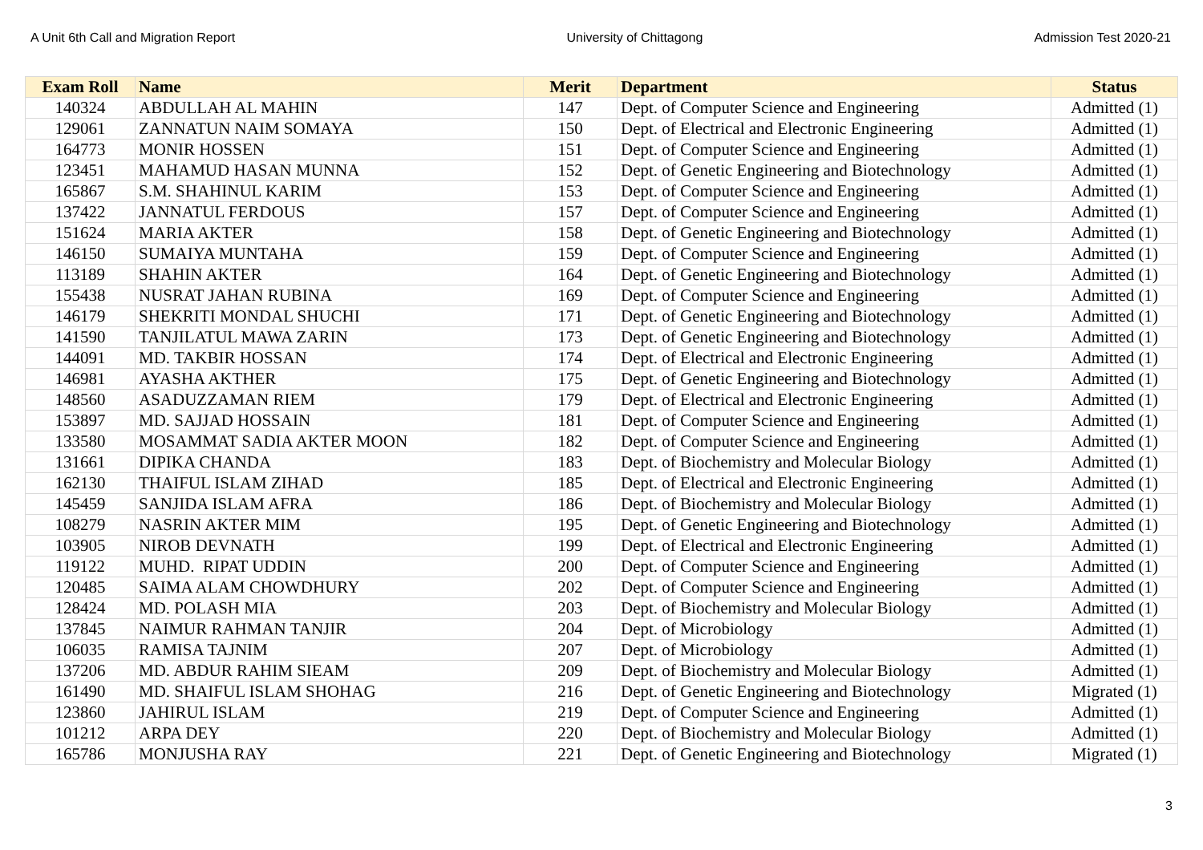A Unit 6th Call and Migration Report University of Chittagong Admission Test 2020-21
| Exam Roll | Name | Merit | Department | Status |
| --- | --- | --- | --- | --- |
| 140324 | ABDULLAH AL MAHIN | 147 | Dept. of Computer Science and Engineering | Admitted (1) |
| 129061 | ZANNATUN NAIM SOMAYA | 150 | Dept. of Electrical and Electronic Engineering | Admitted (1) |
| 164773 | MONIR HOSSEN | 151 | Dept. of Computer Science and Engineering | Admitted (1) |
| 123451 | MAHAMUD HASAN MUNNA | 152 | Dept. of Genetic Engineering and Biotechnology | Admitted (1) |
| 165867 | S.M. SHAHINUL KARIM | 153 | Dept. of Computer Science and Engineering | Admitted (1) |
| 137422 | JANNATUL FERDOUS | 157 | Dept. of Computer Science and Engineering | Admitted (1) |
| 151624 | MARIA AKTER | 158 | Dept. of Genetic Engineering and Biotechnology | Admitted (1) |
| 146150 | SUMAIYA MUNTAHA | 159 | Dept. of Computer Science and Engineering | Admitted (1) |
| 113189 | SHAHIN AKTER | 164 | Dept. of Genetic Engineering and Biotechnology | Admitted (1) |
| 155438 | NUSRAT JAHAN RUBINA | 169 | Dept. of Computer Science and Engineering | Admitted (1) |
| 146179 | SHEKRITI MONDAL SHUCHI | 171 | Dept. of Genetic Engineering and Biotechnology | Admitted (1) |
| 141590 | TANJILATUL MAWA ZARIN | 173 | Dept. of Genetic Engineering and Biotechnology | Admitted (1) |
| 144091 | MD. TAKBIR HOSSAN | 174 | Dept. of Electrical and Electronic Engineering | Admitted (1) |
| 146981 | AYASHA AKTHER | 175 | Dept. of Genetic Engineering and Biotechnology | Admitted (1) |
| 148560 | ASADUZZAMAN RIEM | 179 | Dept. of Electrical and Electronic Engineering | Admitted (1) |
| 153897 | MD. SAJJAD HOSSAIN | 181 | Dept. of Computer Science and Engineering | Admitted (1) |
| 133580 | MOSAMMAT SADIA AKTER MOON | 182 | Dept. of Computer Science and Engineering | Admitted (1) |
| 131661 | DIPIKA CHANDA | 183 | Dept. of Biochemistry and Molecular Biology | Admitted (1) |
| 162130 | THAIFUL ISLAM ZIHAD | 185 | Dept. of Electrical and Electronic Engineering | Admitted (1) |
| 145459 | SANJIDA ISLAM AFRA | 186 | Dept. of Biochemistry and Molecular Biology | Admitted (1) |
| 108279 | NASRIN AKTER MIM | 195 | Dept. of Genetic Engineering and Biotechnology | Admitted (1) |
| 103905 | NIROB DEVNATH | 199 | Dept. of Electrical and Electronic Engineering | Admitted (1) |
| 119122 | MUHD. RIPAT UDDIN | 200 | Dept. of Computer Science and Engineering | Admitted (1) |
| 120485 | SAIMA ALAM CHOWDHURY | 202 | Dept. of Computer Science and Engineering | Admitted (1) |
| 128424 | MD. POLASH MIA | 203 | Dept. of Biochemistry and Molecular Biology | Admitted (1) |
| 137845 | NAIMUR RAHMAN TANJIR | 204 | Dept. of Microbiology | Admitted (1) |
| 106035 | RAMISA TAJNIM | 207 | Dept. of Microbiology | Admitted (1) |
| 137206 | MD. ABDUR RAHIM SIEAM | 209 | Dept. of Biochemistry and Molecular Biology | Admitted (1) |
| 161490 | MD. SHAIFUL ISLAM SHOHAG | 216 | Dept. of Genetic Engineering and Biotechnology | Migrated (1) |
| 123860 | JAHIRUL ISLAM | 219 | Dept. of Computer Science and Engineering | Admitted (1) |
| 101212 | ARPA DEY | 220 | Dept. of Biochemistry and Molecular Biology | Admitted (1) |
| 165786 | MONJUSHA RAY | 221 | Dept. of Genetic Engineering and Biotechnology | Migrated (1) |
3